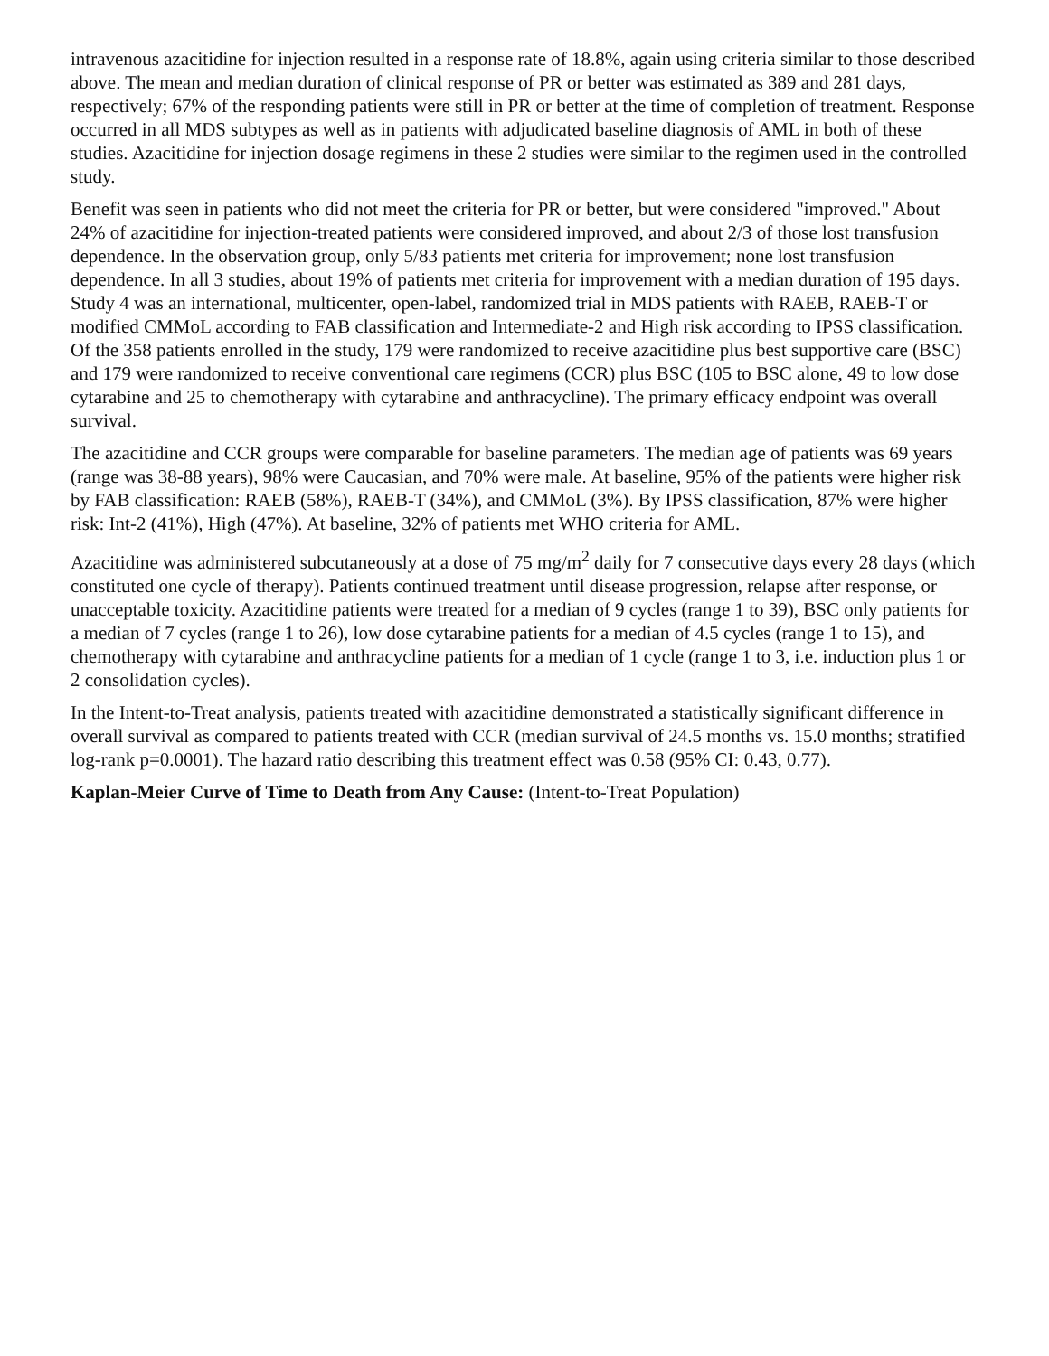intravenous azacitidine for injection resulted in a response rate of 18.8%, again using criteria similar to those described above. The mean and median duration of clinical response of PR or better was estimated as 389 and 281 days, respectively; 67% of the responding patients were still in PR or better at the time of completion of treatment. Response occurred in all MDS subtypes as well as in patients with adjudicated baseline diagnosis of AML in both of these studies. Azacitidine for injection dosage regimens in these 2 studies were similar to the regimen used in the controlled study.
Benefit was seen in patients who did not meet the criteria for PR or better, but were considered "improved." About 24% of azacitidine for injection-treated patients were considered improved, and about 2/3 of those lost transfusion dependence. In the observation group, only 5/83 patients met criteria for improvement; none lost transfusion dependence. In all 3 studies, about 19% of patients met criteria for improvement with a median duration of 195 days. Study 4 was an international, multicenter, open-label, randomized trial in MDS patients with RAEB, RAEB-T or modified CMMoL according to FAB classification and Intermediate-2 and High risk according to IPSS classification. Of the 358 patients enrolled in the study, 179 were randomized to receive azacitidine plus best supportive care (BSC) and 179 were randomized to receive conventional care regimens (CCR) plus BSC (105 to BSC alone, 49 to low dose cytarabine and 25 to chemotherapy with cytarabine and anthracycline). The primary efficacy endpoint was overall survival.
The azacitidine and CCR groups were comparable for baseline parameters. The median age of patients was 69 years (range was 38-88 years), 98% were Caucasian, and 70% were male. At baseline, 95% of the patients were higher risk by FAB classification: RAEB (58%), RAEB-T (34%), and CMMoL (3%). By IPSS classification, 87% were higher risk: Int-2 (41%), High (47%). At baseline, 32% of patients met WHO criteria for AML.
Azacitidine was administered subcutaneously at a dose of 75 mg/m<sup>2</sup> daily for 7 consecutive days every 28 days (which constituted one cycle of therapy). Patients continued treatment until disease progression, relapse after response, or unacceptable toxicity. Azacitidine patients were treated for a median of 9 cycles (range 1 to 39), BSC only patients for a median of 7 cycles (range 1 to 26), low dose cytarabine patients for a median of 4.5 cycles (range 1 to 15), and chemotherapy with cytarabine and anthracycline patients for a median of 1 cycle (range 1 to 3, i.e. induction plus 1 or 2 consolidation cycles).
In the Intent-to-Treat analysis, patients treated with azacitidine demonstrated a statistically significant difference in overall survival as compared to patients treated with CCR (median survival of 24.5 months vs. 15.0 months; stratified log-rank p=0.0001). The hazard ratio describing this treatment effect was 0.58 (95% CI: 0.43, 0.77).
Kaplan-Meier Curve of Time to Death from Any Cause: (Intent-to-Treat Population)